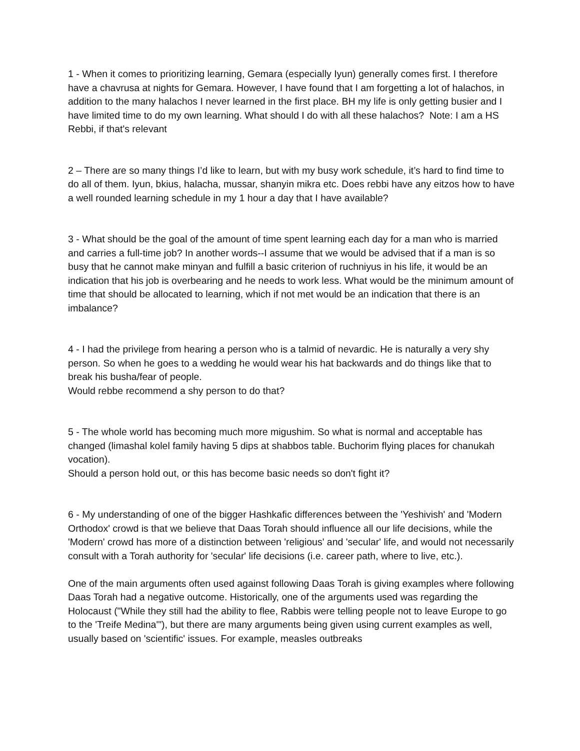1 - When it comes to prioritizing learning, Gemara (especially Iyun) generally comes first. I therefore have a chavrusa at nights for Gemara. However, I have found that I am forgetting a lot of halachos, in addition to the many halachos I never learned in the first place. BH my life is only getting busier and I have limited time to do my own learning. What should I do with all these halachos? Note: I am a HS Rebbi, if that's relevant
2 – There are so many things I’d like to learn, but with my busy work schedule, it’s hard to find time to do all of them. Iyun, bkius, halacha, mussar, shanyin mikra etc. Does rebbi have any eitzos how to have a well rounded learning schedule in my 1 hour a day that I have available?
3 - What should be the goal of the amount of time spent learning each day for a man who is married and carries a full-time job? In another words--I assume that we would be advised that if a man is so busy that he cannot make minyan and fulfill a basic criterion of ruchniyus in his life, it would be an indication that his job is overbearing and he needs to work less. What would be the minimum amount of time that should be allocated to learning, which if not met would be an indication that there is an imbalance?
4 - I had the privilege from hearing a person who is a talmid of nevardic. He is naturally a very shy person. So when he goes to a wedding he would wear his hat backwards and do things like that to break his busha/fear of people.
Would rebbe recommend a shy person to do that?
5 - The whole world has becoming much more migushim. So what is normal and acceptable has changed (limashal kolel family having 5 dips at shabbos table. Buchorim flying places for chanukah vocation).
Should a person hold out, or this has become basic needs so don't fight it?
6 - My understanding of one of the bigger Hashkafic differences between the 'Yeshivish' and 'Modern Orthodox' crowd is that we believe that Daas Torah should influence all our life decisions, while the 'Modern' crowd has more of a distinction between 'religious' and 'secular' life, and would not necessarily consult with a Torah authority for 'secular' life decisions (i.e. career path, where to live, etc.).
One of the main arguments often used against following Daas Torah is giving examples where following Daas Torah had a negative outcome. Historically, one of the arguments used was regarding the Holocaust ("While they still had the ability to flee, Rabbis were telling people not to leave Europe to go to the 'Treife Medina'"), but there are many arguments being given using current examples as well, usually based on 'scientific' issues. For example, measles outbreaks